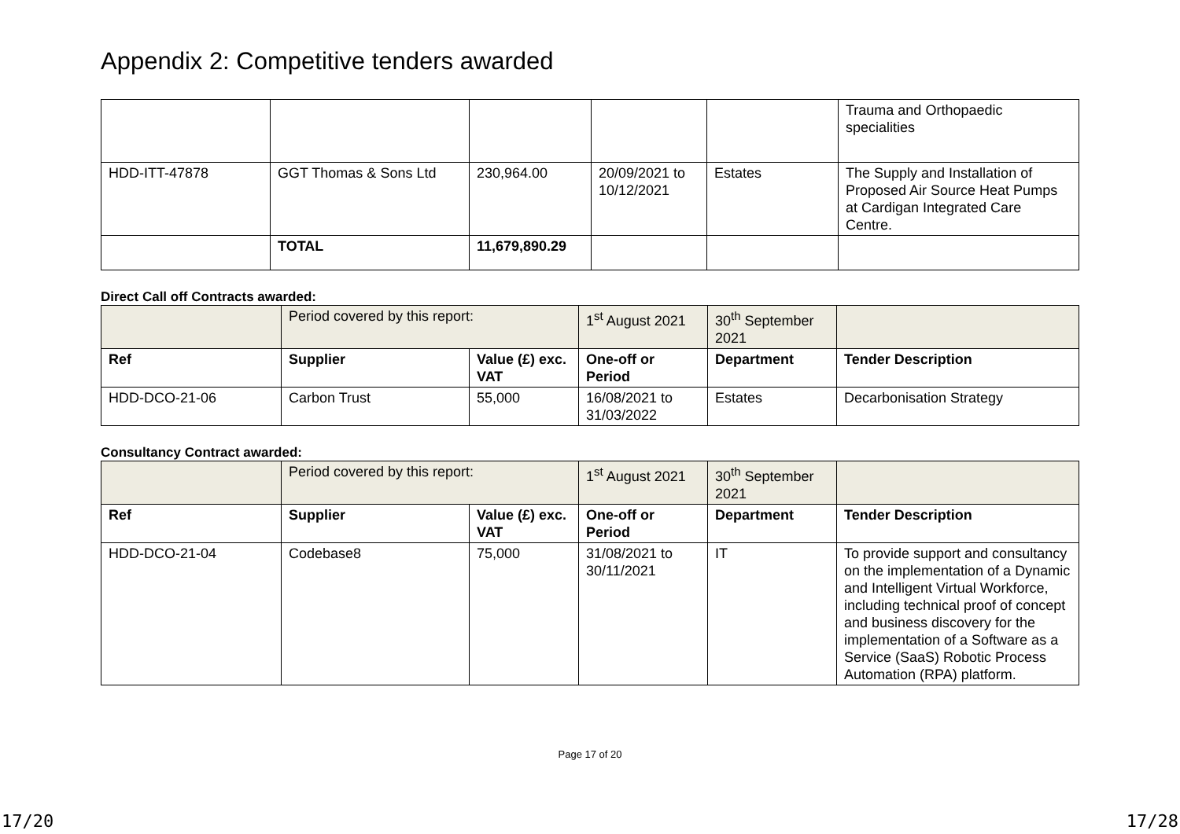Appendix 2: Competitive tenders awarded
| | | | | | Trauma and Orthopaedic specialities |
| HDD-ITT-47878 | GGT Thomas & Sons Ltd | 230,964.00 | 20/09/2021 to 10/12/2021 | Estates | The Supply and Installation of Proposed Air Source Heat Pumps at Cardigan Integrated Care Centre. |
| | TOTAL | 11,679,890.29 | | | |
Direct Call off Contracts awarded:
| | Period covered by this report: | | 1<sup>st</sup> August 2021 | 30<sup>th</sup> September 2021 | |
| Ref | Supplier | Value (£) exc. VAT | One-off or Period | Department | Tender Description |
| HDD-DCO-21-06 | Carbon Trust | 55,000 | 16/08/2021 to 31/03/2022 | Estates | Decarbonisation Strategy |
Consultancy Contract awarded:
| | Period covered by this report: | | 1<sup>st</sup> August 2021 | 30<sup>th</sup> September 2021 | |
| Ref | Supplier | Value (£) exc. VAT | One-off or Period | Department | Tender Description |
| HDD-DCO-21-04 | Codebase8 | 75,000 | 31/08/2021 to 30/11/2021 | IT | To provide support and consultancy on the implementation of a Dynamic and Intelligent Virtual Workforce, including technical proof of concept and business discovery for the implementation of a Software as a Service (SaaS) Robotic Process Automation (RPA) platform. |
Page 17 of 20
17/20 17/28